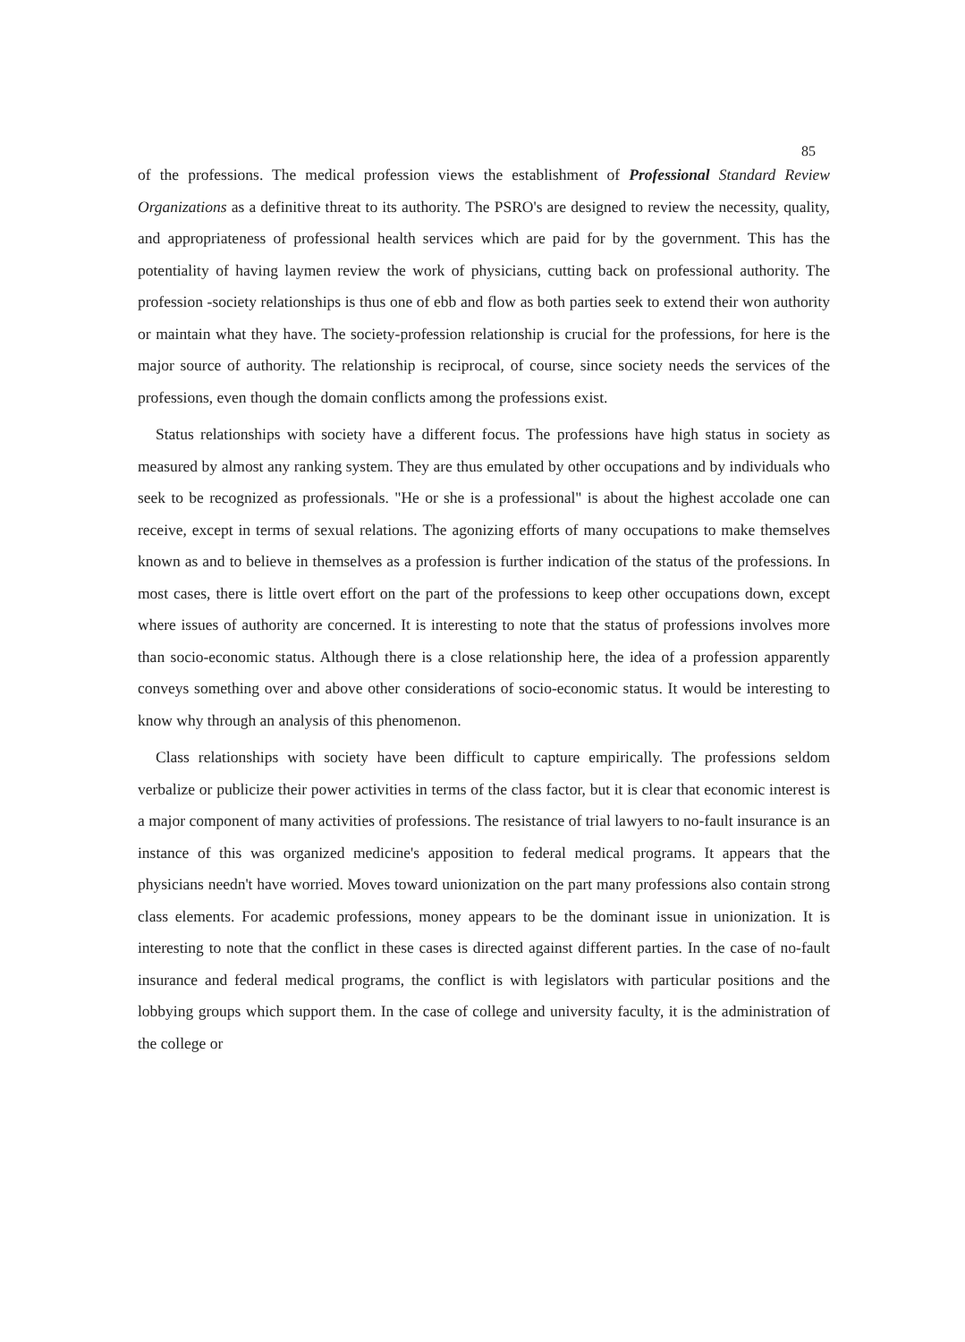85
of the professions. The medical profession views the establishment of Professional Standard Review Organizations as a definitive threat to its authority. The PSRO's are designed to review the necessity, quality, and appropriateness of professional health services which are paid for by the government. This has the potentiality of having laymen review the work of physicians, cutting back on professional authority. The profession -society relationships is thus one of ebb and flow as both parties seek to extend their won authority or maintain what they have. The society-profession relationship is crucial for the professions, for here is the major source of authority. The relationship is reciprocal, of course, since society needs the services of the professions, even though the domain conflicts among the professions exist.
Status relationships with society have a different focus. The professions have high status in society as measured by almost any ranking system. They are thus emulated by other occupations and by individuals who seek to be recognized as professionals. "He or she is a professional" is about the highest accolade one can receive, except in terms of sexual relations. The agonizing efforts of many occupations to make themselves known as and to believe in themselves as a profession is further indication of the status of the professions. In most cases, there is little overt effort on the part of the professions to keep other occupations down, except where issues of authority are concerned. It is interesting to note that the status of professions involves more than socio-economic status. Although there is a close relationship here, the idea of a profession apparently conveys something over and above other considerations of socio-economic status. It would be interesting to know why through an analysis of this phenomenon.
Class relationships with society have been difficult to capture empirically. The professions seldom verbalize or publicize their power activities in terms of the class factor, but it is clear that economic interest is a major component of many activities of professions. The resistance of trial lawyers to no-fault insurance is an instance of this was organized medicine's apposition to federal medical programs. It appears that the physicians needn't have worried. Moves toward unionization on the part many professions also contain strong class elements. For academic professions, money appears to be the dominant issue in unionization. It is interesting to note that the conflict in these cases is directed against different parties. In the case of no-fault insurance and federal medical programs, the conflict is with legislators with particular positions and the lobbying groups which support them. In the case of college and university faculty, it is the administration of the college or